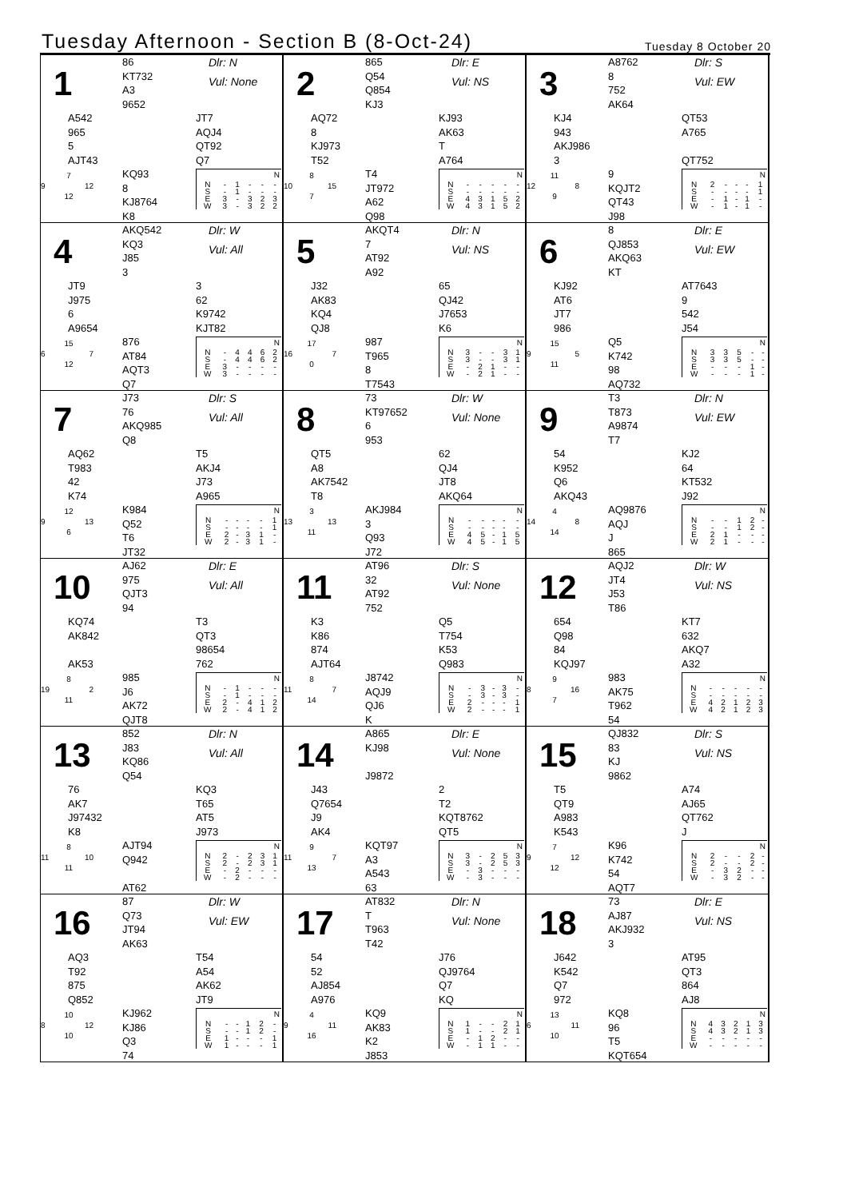Tuesday Afternoon - Section B (8-Oct-24)
Tuesday 8 October 20
1
86
KT732
A3
9652
Dlr: N
Vul: None
A542
965
5
AJT43
JT7
AQJ4
QT92
Q7
7
9 12
12
KQ93
8
KJ8764
K8
| N | | | | | |
| --- | --- | --- | --- | --- | --- |
| N | - | 1 | - | - | - |
| S | - | 1 | - | - | - |
| E | 3 | - | 3 | 2 | 3 |
| W | 3 | - | 3 | 2 | 2 |
2
865
Q54
Q854
KJ3
Dlr: E
Vul: NS
AQ72
8
KJ973
T52
KJ93
AK63
T
A764
8
10 15
7
T4
JT972
A62
Q98
| N | | | | | |
| --- | --- | --- | --- | --- | --- |
| N | - | - | - | - | - |
| S | - | - | - | - | - |
| E | 4 | 3 | 1 | 5 | 2 |
| W | 4 | 3 | 1 | 5 | 2 |
3
A8762
8
752
AK64
Dlr: S
Vul: EW
KJ4
943
AKJ986
3
QT53
A765
QT752
11
12 8
9
9
KQJT2
QT43
J98
| N | | | | | |
| --- | --- | --- | --- | --- | --- |
| N | 2 | - | - | - | 1 |
| S | - | - | - | - | 1 |
| E | - | 1 | - | 1 | - |
| W | - | 1 | - | 1 | - |
4
AKQ542
KQ3
J85
3
Dlr: W
Vul: All
JT9
J975
6
A9654
3
62
K9742
KJT82
15
6 7
12
876
AT84
AQT3
Q7
| N | | | | | |
| --- | --- | --- | --- | --- | --- |
| N | - | 4 | 4 | 6 | 2 |
| S | - | 4 | 4 | 6 | 2 |
| E | 3 | - | - | - | - |
| W | 3 | - | - | - | - |
5
AKQT4
7
AT92
A92
Dlr: N
Vul: NS
J32
AK83
KQ4
QJ8
65
QJ42
J7653
K6
17
16 7
0
987
T965
8
T7543
| N | | | | | |
| --- | --- | --- | --- | --- | --- |
| N | 3 | - | - | 3 | 1 |
| S | 3 | - | - | 3 | 1 |
| E | - | 2 | 1 | - | - |
| W | - | 2 | 1 | - | - |
6
8
QJ853
AKQ63
KT
Dlr: E
Vul: EW
KJ92
AT6
JT7
986
AT7643
9
542
J54
15
9 5
11
Q5
K742
98
AQ732
| N | | | | | |
| --- | --- | --- | --- | --- | --- |
| N | 3 | 3 | 5 | - | - |
| S | 3 | 3 | 5 | - | - |
| E | - | - | - | 1 | - |
| W | - | - | - | 1 | - |
7
J73
76
AKQ985
Q8
Dlr: S
Vul: All
AQ62
T983
42
K74
T5
AKJ4
J73
A965
12
9 13
6
K984
Q52
T6
JT32
| N | | | | | |
| --- | --- | --- | --- | --- | --- |
| N | - | - | - | - | 1 |
| S | - | - | - | - | 1 |
| E | 2 | - | 3 | 1 | - |
| W | 2 | - | 3 | 1 | - |
8
73
KT97652
6
953
Dlr: W
Vul: None
QT5
A8
AK7542
T8
62
QJ4
JT8
AKQ64
3
13 13
11
AKJ984
3
Q93
J72
| N | | | | | |
| --- | --- | --- | --- | --- | --- |
| N | - | - | - | - | - |
| S | - | - | - | - | - |
| E | 4 | 5 | - | 1 | 5 |
| W | 4 | 5 | - | 1 | 5 |
9
T3
T873
A9874
T7
Dlr: N
Vul: EW
54
K952
Q6
AKQ43
KJ2
64
KT532
J92
4
14 8
14
AQ9876
AQJ
J
865
| N | | | | | |
| --- | --- | --- | --- | --- | --- |
| N | - | - | 1 | 2 | - |
| S | - | - | 1 | 2 | - |
| E | 2 | 1 | - | - | - |
| W | 2 | 1 | - | - | - |
10
AJ62
975
QJT3
94
Dlr: E
Vul: All
KQ74
AK842
AK53
T3
QT3
98654
762
8
19 2
11
985
J6
AK72
QJT8
| N | | | | | |
| --- | --- | --- | --- | --- | --- |
| N | - | 1 | - | - | - |
| S | - | 1 | - | - | - |
| E | 2 | - | 4 | 1 | 2 |
| W | 2 | - | 4 | 1 | 2 |
11
AT96
32
AT92
752
Dlr: S
Vul: None
K3
K86
874
AJT64
Q5
T754
K53
Q983
8
11 7
14
J8742
AQJ9
QJ6
K
| N | | | | | |
| --- | --- | --- | --- | --- | --- |
| N | - | 3 | - | 3 | - |
| S | - | 3 | - | 3 | - |
| E | 2 | - | - | - | 1 |
| W | 2 | - | - | - | 1 |
12
AQJ2
JT4
J53
T86
Dlr: W
Vul: NS
654
Q98
84
KQJ97
KT7
632
AKQ7
A32
9
8 16
7
983
AK75
T962
54
| N | | | | | |
| --- | --- | --- | --- | --- | --- |
| N | - | - | - | - | - |
| S | - | - | - | - | - |
| E | 4 | 2 | 1 | 2 | 3 |
| W | 4 | 2 | 1 | 2 | 3 |
13
852
J83
KQ86
Q54
Dlr: N
Vul: All
76
AK7
J97432
K8
KQ3
T65
AT5
J973
8
11 10
11
AJT94
Q942
AT62
| N | | | | | |
| --- | --- | --- | --- | --- | --- |
| N | 2 | - | 2 | 3 | 1 |
| S | 2 | - | 2 | 3 | 1 |
| E | - | 2 | - | - | - |
| W | - | 2 | - | - | - |
14
A865
KJ98
J9872
Dlr: E
Vul: None
J43
Q7654
J9
AK4
2
T2
KQT8762
QT5
9
11 7
13
KQT97
A3
A543
63
| N | | | | | |
| --- | --- | --- | --- | --- | --- |
| N | 3 | - | 2 | 5 | 3 |
| S | 3 | - | 2 | 5 | 3 |
| E | - | 3 | - | - | - |
| W | - | 3 | - | - | - |
15
QJ832
83
KJ
9862
Dlr: S
Vul: NS
T5
QT9
A983
K543
A74
AJ65
QT762
J
7
9 12
12
K96
K742
54
AQT7
| N | | | | | |
| --- | --- | --- | --- | --- | --- |
| N | 2 | - | - | 2 | - |
| S | 2 | - | - | 2 | - |
| E | - | 3 | 2 | - | - |
| W | - | 3 | 2 | - | - |
16
87
Q73
JT94
AK63
Dlr: W
Vul: EW
AQ3
T92
875
Q852
T54
A54
AK62
JT9
10
8 12
10
KJ962
KJ86
Q3
74
| N | | | | | |
| --- | --- | --- | --- | --- | --- |
| N | - | - | 1 | 2 | - |
| S | - | - | 1 | 2 | - |
| E | 1 | - | - | - | 1 |
| W | 1 | - | - | - | 1 |
17
AT832
T
T963
T42
Dlr: N
Vul: None
54
52
AJ854
A976
J76
QJ9764
Q7
KQ
4
9 11
16
KQ9
AK83
K2
J853
| N | | | | | |
| --- | --- | --- | --- | --- | --- |
| N | 1 | - | - | 2 | 1 |
| S | 1 | - | - | 2 | 1 |
| E | - | 1 | 2 | - | - |
| W | - | 1 | 1 | - | - |
18
73
AJ87
AKJ932
3
Dlr: E
Vul: NS
J642
K542
Q7
972
AT95
QT3
864
AJ8
13
6 11
10
KQ8
96
T5
KQT654
| N | | | | | |
| --- | --- | --- | --- | --- | --- |
| N | 4 | 3 | 2 | 1 | 3 |
| S | 4 | 3 | 2 | 1 | 3 |
| E | - | - | - | - | - |
| W | - | - | - | - | - |